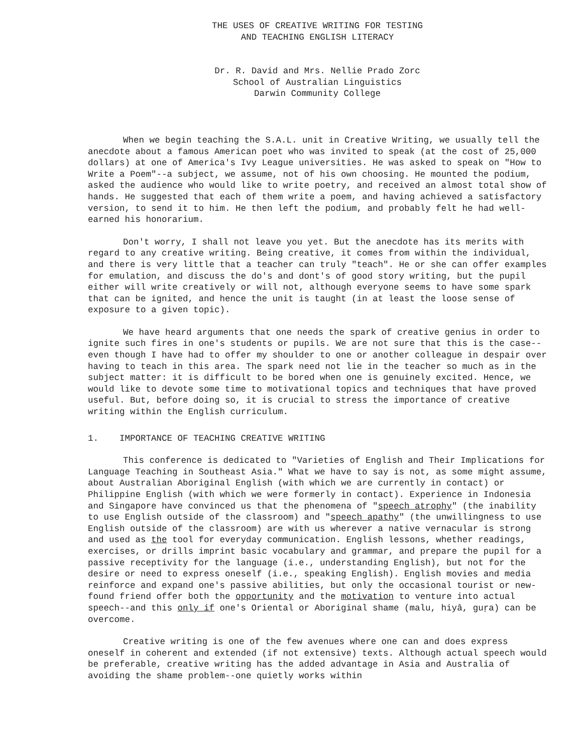THE USES OF CREATIVE WRITING FOR TESTING
AND TEACHING ENGLISH LITERACY
Dr. R. David and Mrs. Nellie Prado Zorc
School of Australian Linguistics
Darwin Community College
When we begin teaching the S.A.L. unit in Creative Writing, we usually tell the anecdote about a famous American poet who was invited to speak (at the cost of 25,000 dollars) at one of America's Ivy League universities. He was asked to speak on "How to Write a Poem"--a subject, we assume, not of his own choosing. He mounted the podium, asked the audience who would like to write poetry, and received an almost total show of hands. He suggested that each of them write a poem, and having achieved a satisfactory version, to send it to him. He then left the podium, and probably felt he had well-earned his honorarium.
Don't worry, I shall not leave you yet. But the anecdote has its merits with regard to any creative writing. Being creative, it comes from within the individual, and there is very little that a teacher can truly "teach". He or she can offer examples for emulation, and discuss the do's and dont's of good story writing, but the pupil either will write creatively or will not, although everyone seems to have some spark that can be ignited, and hence the unit is taught (in at least the loose sense of exposure to a given topic).
We have heard arguments that one needs the spark of creative genius in order to ignite such fires in one's students or pupils. We are not sure that this is the case--even though I have had to offer my shoulder to one or another colleague in despair over having to teach in this area. The spark need not lie in the teacher so much as in the subject matter: it is difficult to be bored when one is genuinely excited. Hence, we would like to devote some time to motivational topics and techniques that have proved useful. But, before doing so, it is crucial to stress the importance of creative writing within the English curriculum.
1. IMPORTANCE OF TEACHING CREATIVE WRITING
This conference is dedicated to "Varieties of English and Their Implications for Language Teaching in Southeast Asia." What we have to say is not, as some might assume, about Australian Aboriginal English (with which we are currently in contact) or Philippine English (with which we were formerly in contact). Experience in Indonesia and Singapore have convinced us that the phenomena of "speech atrophy" (the inability to use English outside of the classroom) and "speech apathy" (the unwillingness to use English outside of the classroom) are with us wherever a native vernacular is strong and used as the tool for everyday communication. English lessons, whether readings, exercises, or drills imprint basic vocabulary and grammar, and prepare the pupil for a passive receptivity for the language (i.e., understanding English), but not for the desire or need to express oneself (i.e., speaking English). English movies and media reinforce and expand one's passive abilities, but only the occasional tourist or new-found friend offer both the opportunity and the motivation to venture into actual speech--and this only if one's Oriental or Aboriginal shame (malu, hiyâ, guṛa) can be overcome.
Creative writing is one of the few avenues where one can and does express oneself in coherent and extended (if not extensive) texts. Although actual speech would be preferable, creative writing has the added advantage in Asia and Australia of avoiding the shame problem--one quietly works within